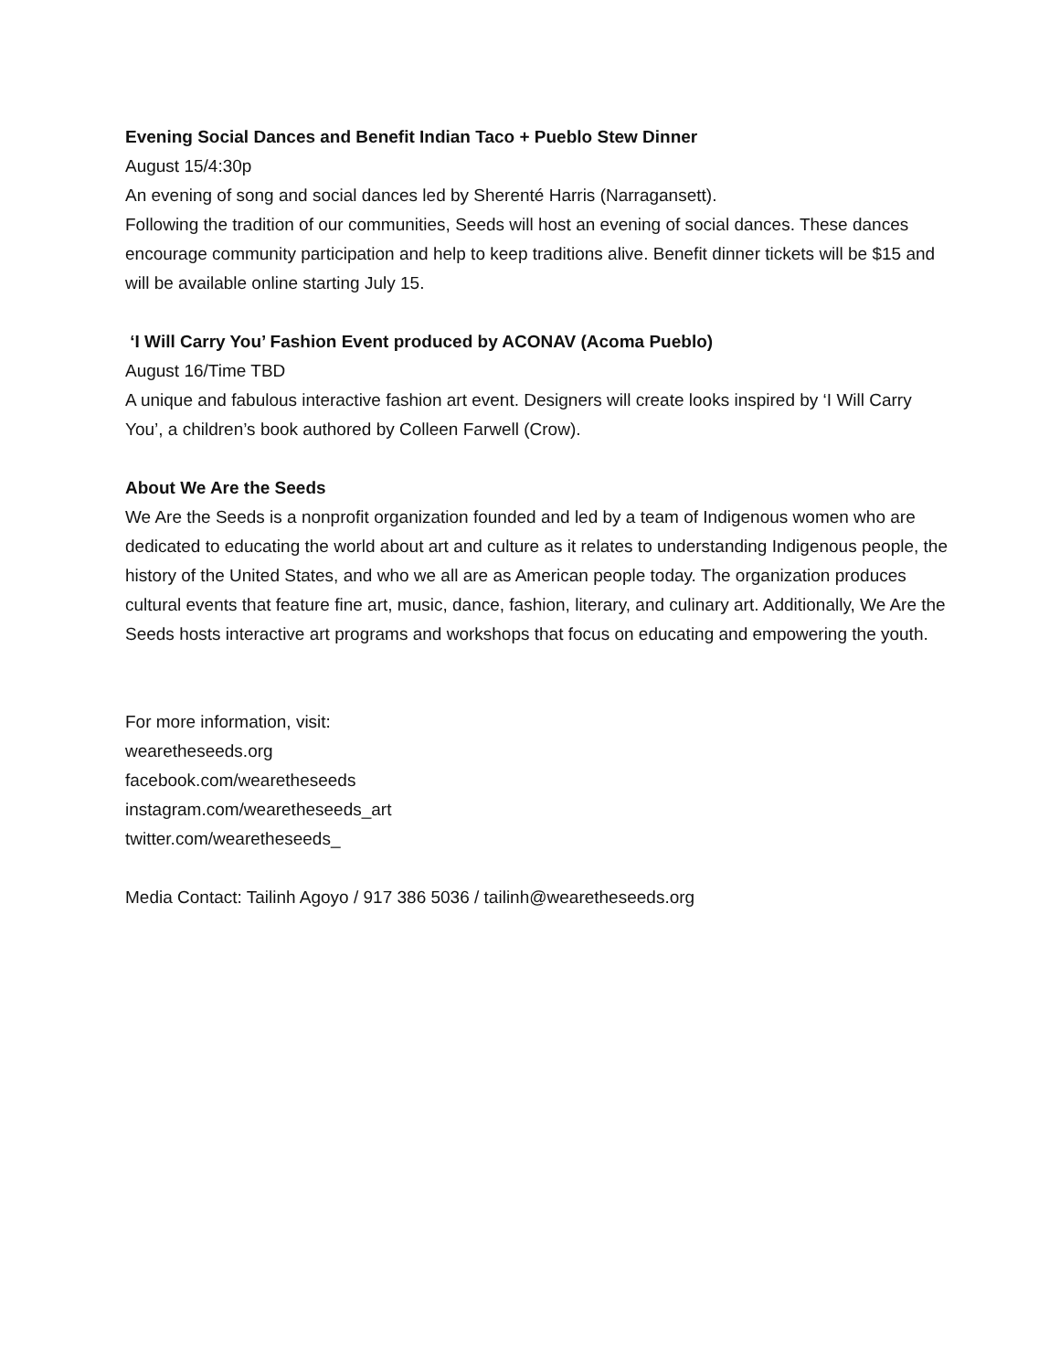Evening Social Dances and Benefit Indian Taco + Pueblo Stew Dinner
August 15/4:30p
An evening of song and social dances led by Sherenté Harris (Narragansett).
Following the tradition of our communities, Seeds will host an evening of social dances. These dances encourage community participation and help to keep traditions alive. Benefit dinner tickets will be $15 and will be available online starting July 15.
‘I Will Carry You’ Fashion Event produced by ACONAV (Acoma Pueblo)
August 16/Time TBD
A unique and fabulous interactive fashion art event. Designers will create looks inspired by ‘I Will Carry You’, a children’s book authored by Colleen Farwell (Crow).
About We Are the Seeds
We Are the Seeds is a nonprofit organization founded and led by a team of Indigenous women who are dedicated to educating the world about art and culture as it relates to understanding Indigenous people, the history of the United States, and who we all are as American people today. The organization produces cultural events that feature fine art, music, dance, fashion, literary, and culinary art. Additionally, We Are the Seeds hosts interactive art programs and workshops that focus on educating and empowering the youth.
For more information, visit:
wearetheseeds.org
facebook.com/wearetheseeds
instagram.com/wearetheseeds_art
twitter.com/wearetheseeds_
Media Contact: Tailinh Agoyo / 917 386 5036 / tailinh@wearetheseeds.org